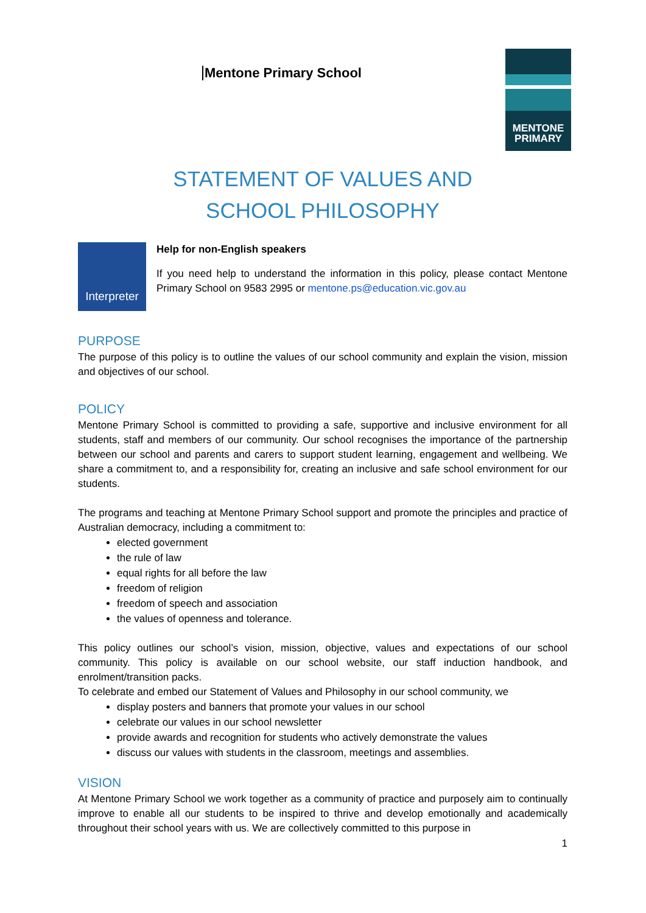Mentone Primary School
MENTONE
PRIMARY
STATEMENT OF VALUES AND
SCHOOL PHILOSOPHY
Interpreter
Help for non-English speakers
If you need help to understand the information in this policy, please contact Mentone Primary School on 9583 2995 or mentone.ps@education.vic.gov.au
PURPOSE
The purpose of this policy is to outline the values of our school community and explain the vision, mission and objectives of our school.
POLICY
Mentone Primary School is committed to providing a safe, supportive and inclusive environment for all students, staff and members of our community. Our school recognises the importance of the partnership between our school and parents and carers to support student learning, engagement and wellbeing. We share a commitment to, and a responsibility for, creating an inclusive and safe school environment for our students.
The programs and teaching at Mentone Primary School support and promote the principles and practice of Australian democracy, including a commitment to:
elected government
the rule of law
equal rights for all before the law
freedom of religion
freedom of speech and association
the values of openness and tolerance.
This policy outlines our school’s vision, mission, objective, values and expectations of our school community. This policy is available on our school website, our staff induction handbook, and enrolment/transition packs.
To celebrate and embed our Statement of Values and Philosophy in our school community, we
display posters and banners that promote your values in our school
celebrate our values in our school newsletter
provide awards and recognition for students who actively demonstrate the values
discuss our values with students in the classroom, meetings and assemblies.
VISION
At Mentone Primary School we work together as a community of practice and purposely aim to continually improve to enable all our students to be inspired to thrive and develop emotionally and academically throughout their school years with us. We are collectively committed to this purpose in
1